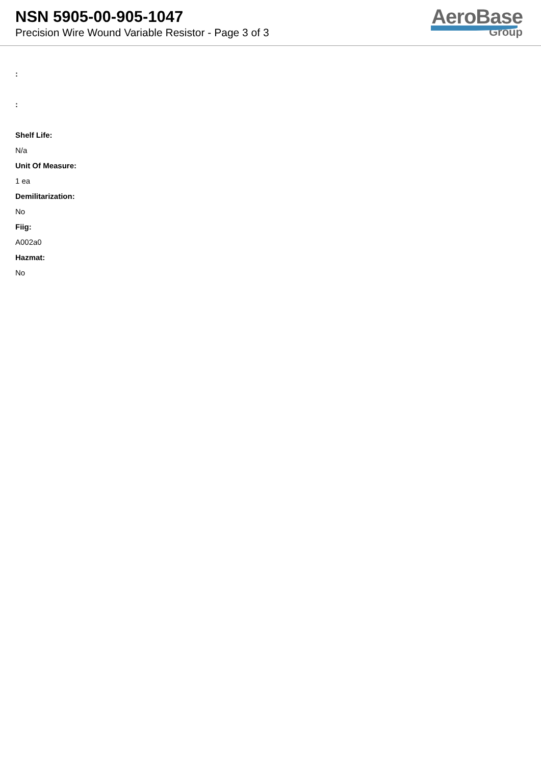NSN 5905-00-905-1047
Precision Wire Wound Variable Resistor - Page 3 of 3
AeroBase
Group
:
:
Shelf Life:
N/a
Unit Of Measure:
1 ea
Demilitarization:
No
Fiig:
A002a0
Hazmat:
No